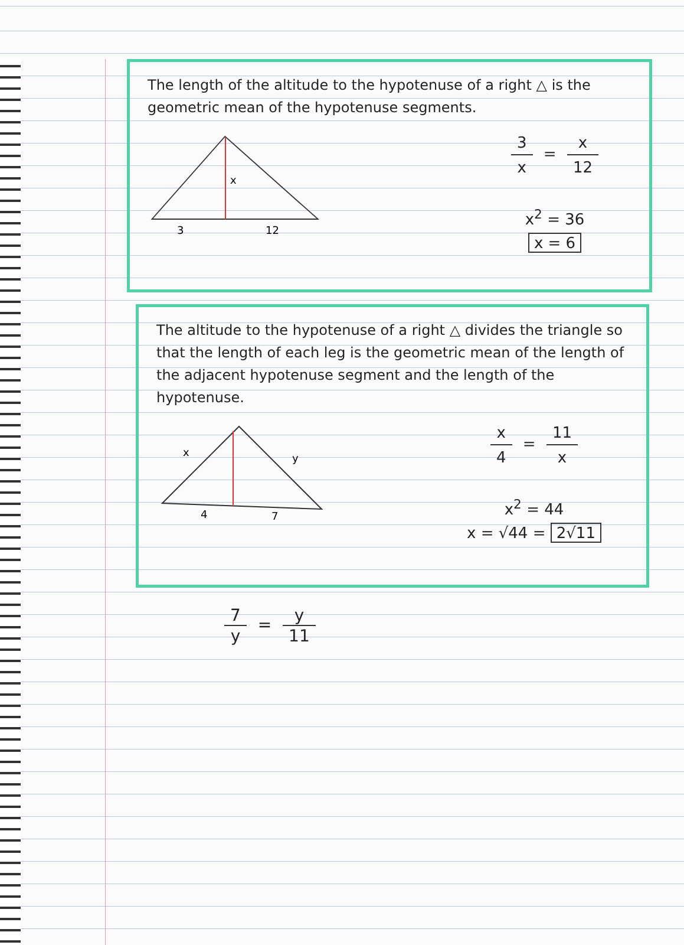The length of the altitude to the hypotenuse of a right △ is the geometric mean of the hypotenuse segments.
x
3
12
3 x = x 12
x<sup>2</sup> = 36
x = 6
The altitude to the hypotenuse of a right △ divides the triangle so that the length of each leg is the geometric mean of the length of the adjacent hypotenuse segment and the length of the hypotenuse.
x
y
4
7
x 4 = 11 x
x<sup>2</sup> = 44
x = √44 = 2√11
7 y = y 11